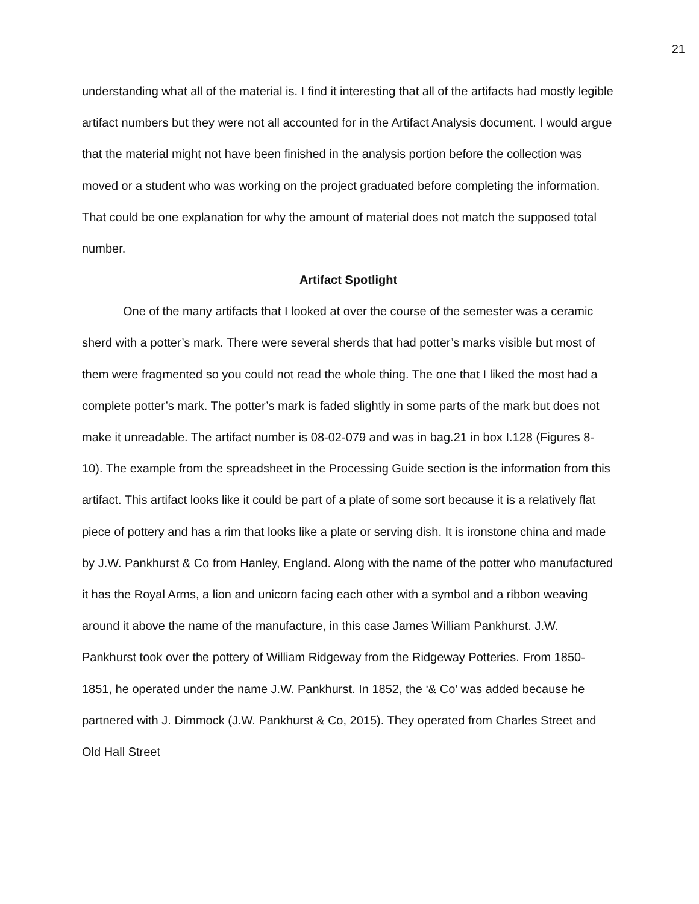21
understanding what all of the material is. I find it interesting that all of the artifacts had mostly legible artifact numbers but they were not all accounted for in the Artifact Analysis document. I would argue that the material might not have been finished in the analysis portion before the collection was moved or a student who was working on the project graduated before completing the information. That could be one explanation for why the amount of material does not match the supposed total number.
Artifact Spotlight
One of the many artifacts that I looked at over the course of the semester was a ceramic sherd with a potter’s mark. There were several sherds that had potter’s marks visible but most of them were fragmented so you could not read the whole thing. The one that I liked the most had a complete potter’s mark. The potter’s mark is faded slightly in some parts of the mark but does not make it unreadable. The artifact number is 08-02-079 and was in bag.21 in box I.128 (Figures 8-10). The example from the spreadsheet in the Processing Guide section is the information from this artifact. This artifact looks like it could be part of a plate of some sort because it is a relatively flat piece of pottery and has a rim that looks like a plate or serving dish. It is ironstone china and made by J.W. Pankhurst & Co from Hanley, England. Along with the name of the potter who manufactured it has the Royal Arms, a lion and unicorn facing each other with a symbol and a ribbon weaving around it above the name of the manufacture, in this case James William Pankhurst. J.W. Pankhurst took over the pottery of William Ridgeway from the Ridgeway Potteries. From 1850-1851, he operated under the name J.W. Pankhurst. In 1852, the ‘& Co’ was added because he partnered with J. Dimmock (J.W. Pankhurst & Co, 2015). They operated from Charles Street and Old Hall Street